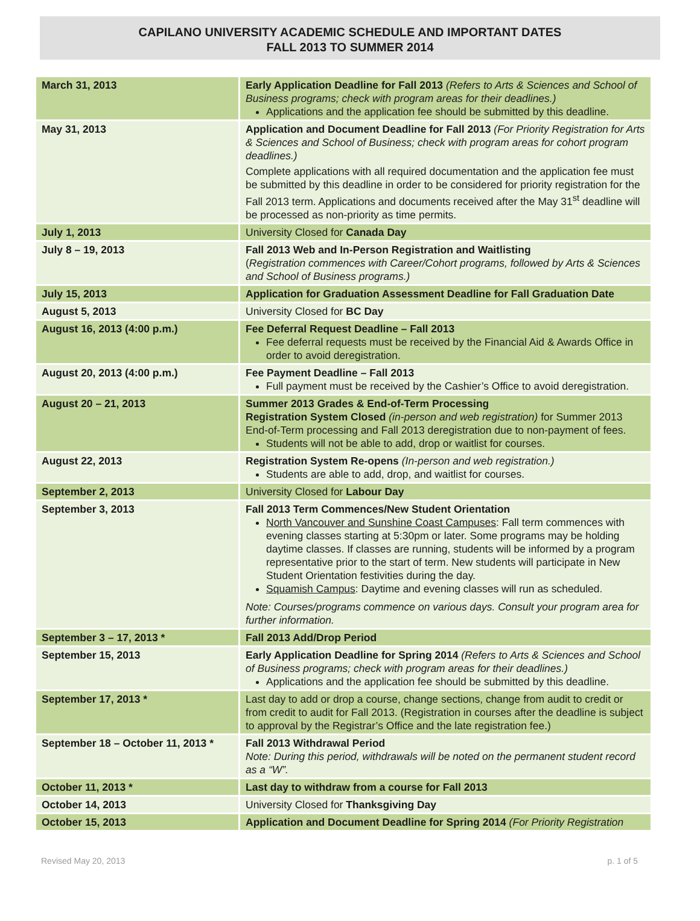CAPILANO UNIVERSITY ACADEMIC SCHEDULE AND IMPORTANT DATES
FALL 2013 TO SUMMER 2014
| March 31, 2013 | Early Application Deadline for Fall 2013 (Refers to Arts & Sciences and School of Business programs; check with program areas for their deadlines.) Applications and the application fee should be submitted by this deadline. |
| May 31, 2013 | Application and Document Deadline for Fall 2013 (For Priority Registration for Arts & Sciences and School of Business; check with program areas for cohort program deadlines.) Complete applications with all required documentation and the application fee must be submitted by this deadline in order to be considered for priority registration for the Fall 2013 term. Applications and documents received after the May 31<sup>st</sup> deadline will be processed as non-priority as time permits. |
| July 1, 2013 | University Closed for Canada Day |
| July 8 – 19, 2013 | Fall 2013 Web and In-Person Registration and Waitlisting ( Registration commences with Career/Cohort programs, followed by Arts & Sciences and School of Business programs.) |
| July 15, 2013 | Application for Graduation Assessment Deadline for Fall Graduation Date |
| August 5, 2013 | University Closed for BC Day |
| August 16, 2013 (4:00 p.m.) | Fee Deferral Request Deadline – Fall 2013 Fee deferral requests must be received by the Financial Aid & Awards Office in order to avoid deregistration. |
| August 20, 2013 (4:00 p.m.) | Fee Payment Deadline – Fall 2013 Full payment must be received by the Cashier’s Office to avoid deregistration. |
| August 20 – 21, 2013 | Summer 2013 Grades & End-of-Term Processing Registration System Closed (in-person and web registration) for Summer 2013 End-of-Term processing and Fall 2013 deregistration due to non-payment of fees. Students will not be able to add, drop or waitlist for courses. |
| August 22, 2013 | Registration System Re-opens (In-person and web registration.) Students are able to add, drop, and waitlist for courses. |
| September 2, 2013 | University Closed for Labour Day |
| September 3, 2013 | Fall 2013 Term Commences/New Student Orientation North Vancouver and Sunshine Coast Campuses : Fall term commences with evening classes starting at 5:30pm or later. Some programs may be holding daytime classes. If classes are running, students will be informed by a program representative prior to the start of term. New students will participate in New Student Orientation festivities during the day. Squamish Campus : Daytime and evening classes will run as scheduled. Note: Courses/programs commence on various days. Consult your program area for further information. |
| September 3 – 17, 2013 * | Fall 2013 Add/Drop Period |
| September 15, 2013 | Early Application Deadline for Spring 2014 (Refers to Arts & Sciences and School of Business programs; check with program areas for their deadlines.) Applications and the application fee should be submitted by this deadline. |
| September 17, 2013 * | Last day to add or drop a course, change sections, change from audit to credit or from credit to audit for Fall 2013. (Registration in courses after the deadline is subject to approval by the Registrar’s Office and the late registration fee.) |
| September 18 – October 11, 2013 * | Fall 2013 Withdrawal Period Note: During this period, withdrawals will be noted on the permanent student record as a “W”. |
| October 11, 2013 * | Last day to withdraw from a course for Fall 2013 |
| October 14, 2013 | University Closed for Thanksgiving Day |
| October 15, 2013 | Application and Document Deadline for Spring 2014 (For Priority Registration |
Revised May 20, 2013 p. 1 of 5